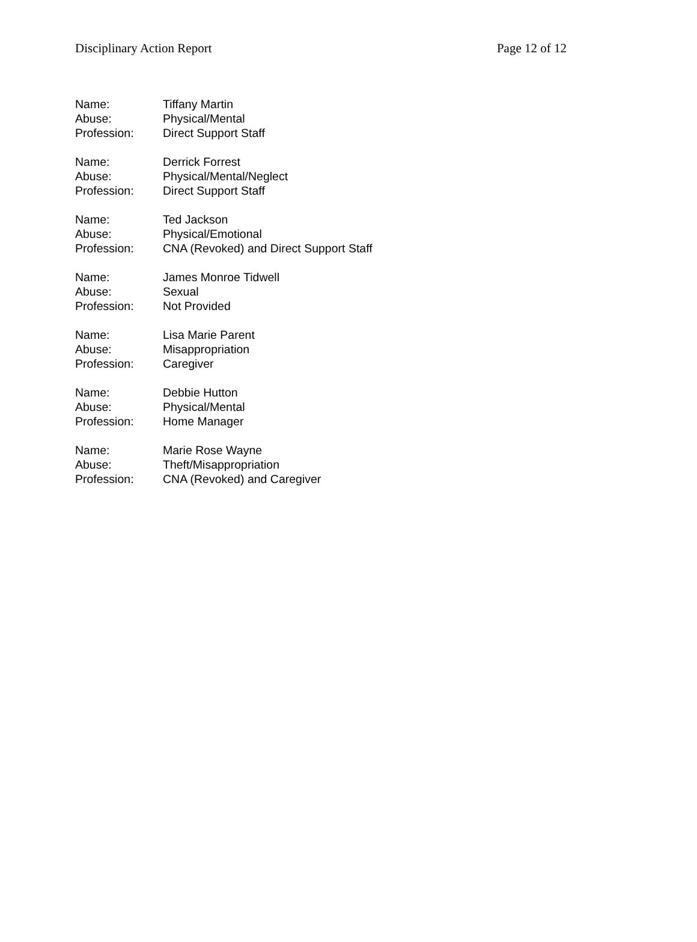Disciplinary Action Report Page 12 of 12
Name: Tiffany Martin
Abuse: Physical/Mental
Profession: Direct Support Staff
Name: Derrick Forrest
Abuse: Physical/Mental/Neglect
Profession: Direct Support Staff
Name: Ted Jackson
Abuse: Physical/Emotional
Profession: CNA (Revoked) and Direct Support Staff
Name: James Monroe Tidwell
Abuse: Sexual
Profession: Not Provided
Name: Lisa Marie Parent
Abuse: Misappropriation
Profession: Caregiver
Name: Debbie Hutton
Abuse: Physical/Mental
Profession: Home Manager
Name: Marie Rose Wayne
Abuse: Theft/Misappropriation
Profession: CNA (Revoked) and Caregiver